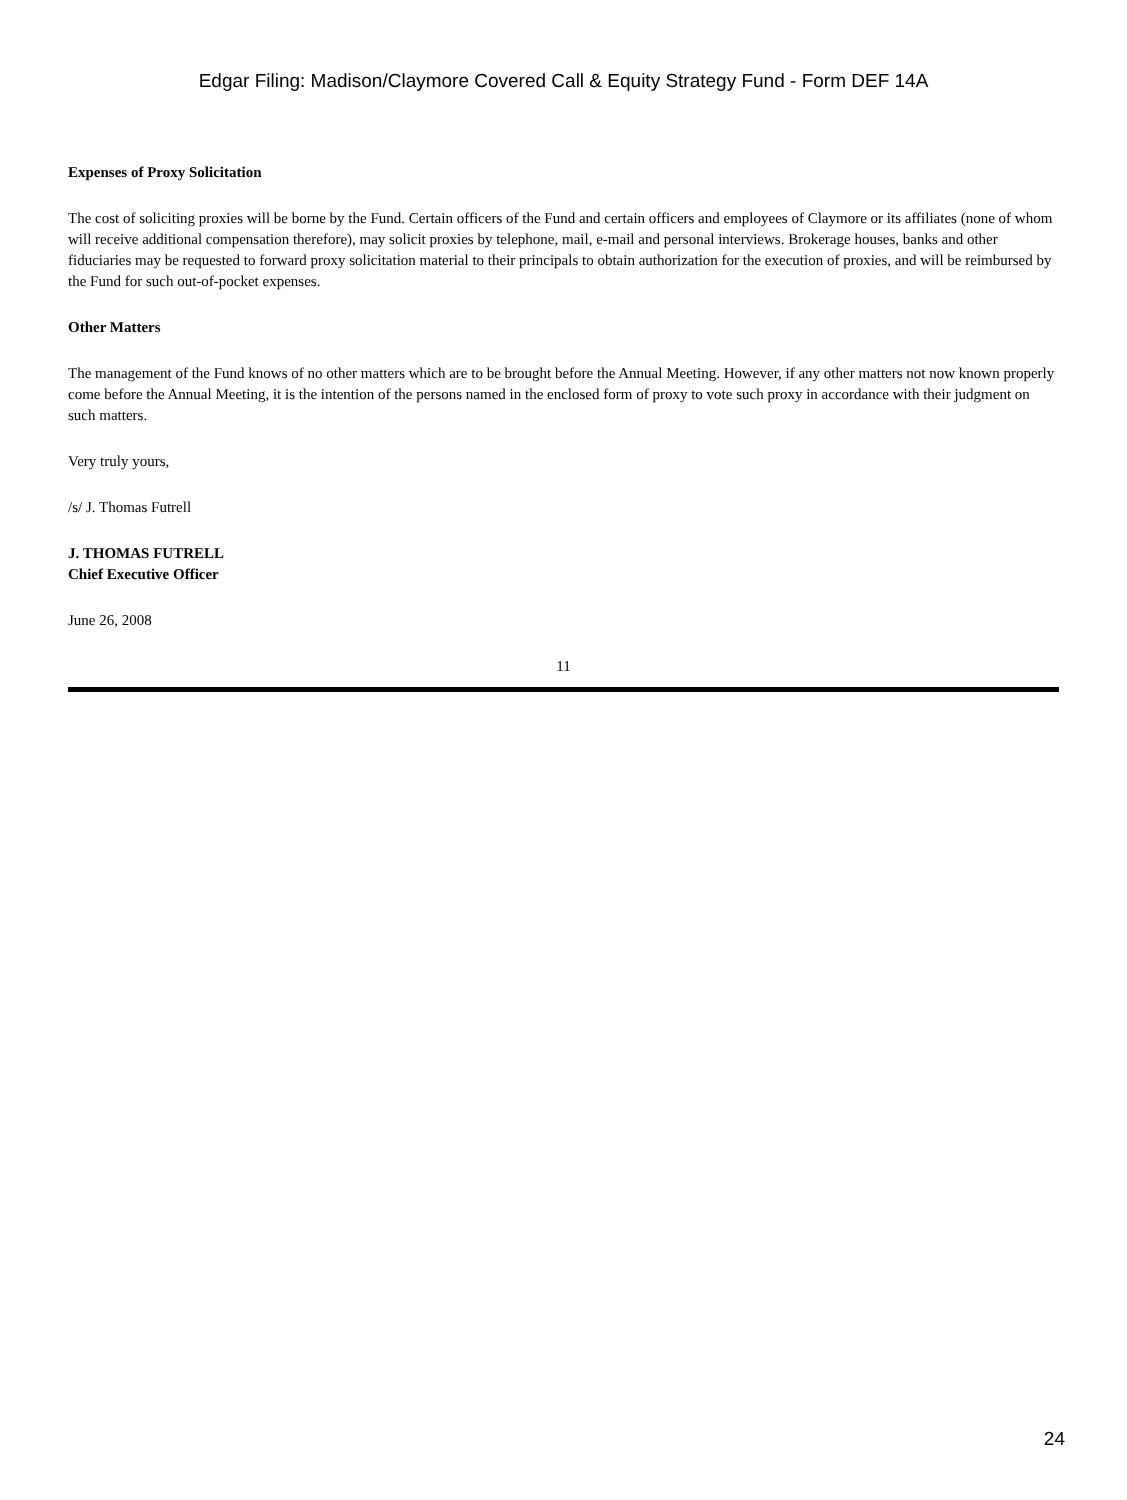Edgar Filing: Madison/Claymore Covered Call & Equity Strategy Fund - Form DEF 14A
Expenses of Proxy Solicitation
The cost of soliciting proxies will be borne by the Fund. Certain officers of the Fund and certain officers and employees of Claymore or its affiliates (none of whom will receive additional compensation therefore), may solicit proxies by telephone, mail, e-mail and personal interviews. Brokerage houses, banks and other fiduciaries may be requested to forward proxy solicitation material to their principals to obtain authorization for the execution of proxies, and will be reimbursed by the Fund for such out-of-pocket expenses.
Other Matters
The management of the Fund knows of no other matters which are to be brought before the Annual Meeting. However, if any other matters not now known properly come before the Annual Meeting, it is the intention of the persons named in the enclosed form of proxy to vote such proxy in accordance with their judgment on such matters.
Very truly yours,
/s/ J. Thomas Futrell
J. THOMAS FUTRELL
Chief Executive Officer
June 26, 2008
11
24